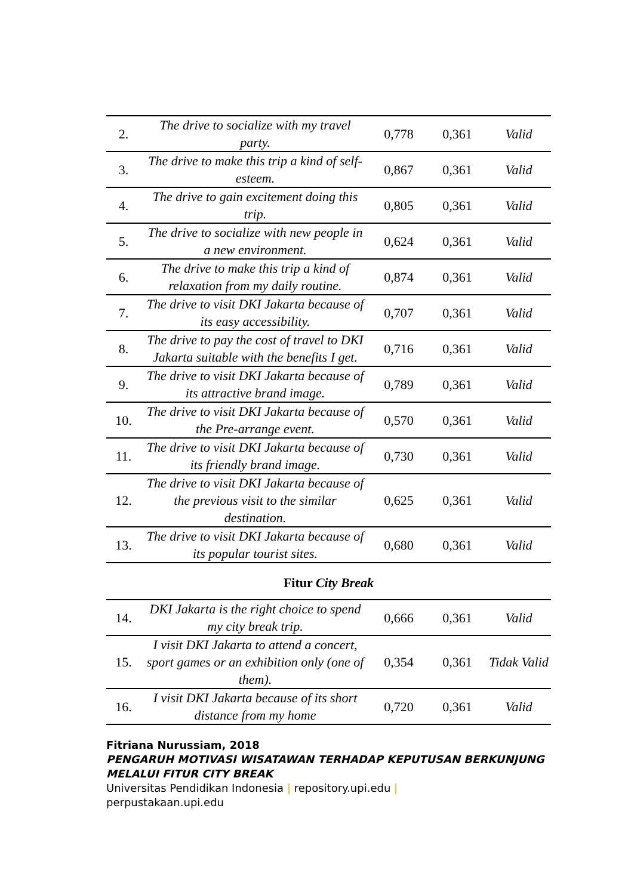| 2. | The drive to socialize with my travel party. | 0,778 | 0,361 | Valid |
| 3. | The drive to make this trip a kind of self-esteem. | 0,867 | 0,361 | Valid |
| 4. | The drive to gain excitement doing this trip. | 0,805 | 0,361 | Valid |
| 5. | The drive to socialize with new people in a new environment. | 0,624 | 0,361 | Valid |
| 6. | The drive to make this trip a kind of relaxation from my daily routine. | 0,874 | 0,361 | Valid |
| 7. | The drive to visit DKI Jakarta because of its easy accessibility. | 0,707 | 0,361 | Valid |
| 8. | The drive to pay the cost of travel to DKI Jakarta suitable with the benefits I get. | 0,716 | 0,361 | Valid |
| 9. | The drive to visit DKI Jakarta because of its attractive brand image. | 0,789 | 0,361 | Valid |
| 10. | The drive to visit DKI Jakarta because of the Pre-arrange event. | 0,570 | 0,361 | Valid |
| 11. | The drive to visit DKI Jakarta because of its friendly brand image. | 0,730 | 0,361 | Valid |
| 12. | The drive to visit DKI Jakarta because of the previous visit to the similar destination. | 0,625 | 0,361 | Valid |
| 13. | The drive to visit DKI Jakarta because of its popular tourist sites. | 0,680 | 0,361 | Valid |
Fitur City Break
| 14. | DKI Jakarta is the right choice to spend my city break trip. | 0,666 | 0,361 | Valid |
| 15. | I visit DKI Jakarta to attend a concert, sport games or an exhibition only (one of them). | 0,354 | 0,361 | Tidak Valid |
| 16. | I visit DKI Jakarta because of its short distance from my home | 0,720 | 0,361 | Valid |
Fitriana Nurussiam, 2018
PENGARUH MOTIVASI WISATAWAN TERHADAP KEPUTUSAN BERKUNJUNG MELALUI FITUR CITY BREAK
Universitas Pendidikan Indonesia | repository.upi.edu |
perpustakaan.upi.edu